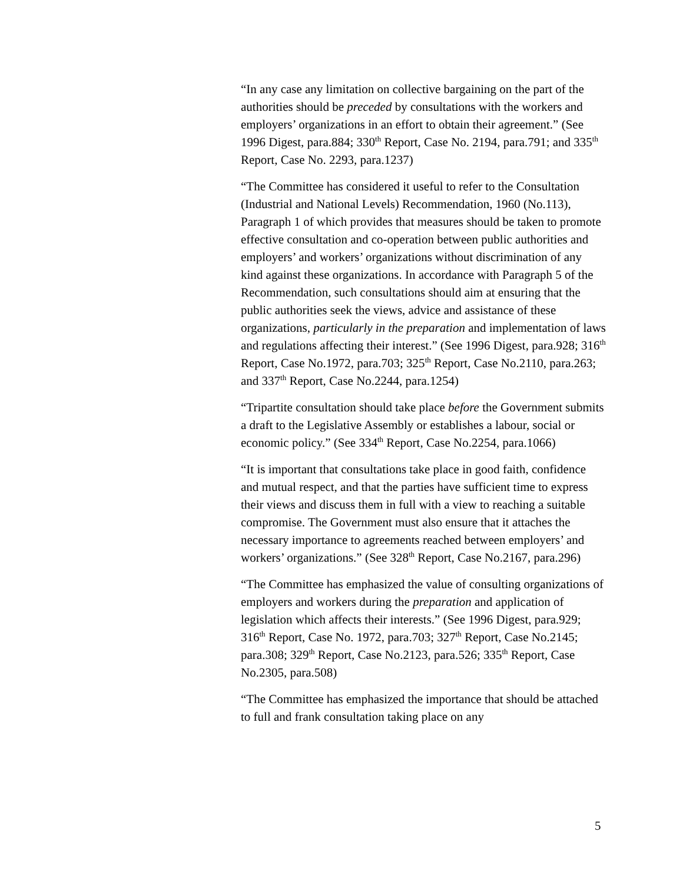“In any case any limitation on collective bargaining on the part of the authorities should be preceded by consultations with the workers and employers’ organizations in an effort to obtain their agreement.” (See 1996 Digest, para.884; 330<sup>th</sup> Report, Case No. 2194, para.791; and 335<sup>th</sup> Report, Case No. 2293, para.1237)
“The Committee has considered it useful to refer to the Consultation (Industrial and National Levels) Recommendation, 1960 (No.113), Paragraph 1 of which provides that measures should be taken to promote effective consultation and co-operation between public authorities and employers’ and workers’ organizations without discrimination of any kind against these organizations. In accordance with Paragraph 5 of the Recommendation, such consultations should aim at ensuring that the public authorities seek the views, advice and assistance of these organizations, particularly in the preparation and implementation of laws and regulations affecting their interest.” (See 1996 Digest, para.928; 316<sup>th</sup> Report, Case No.1972, para.703; 325<sup>th</sup> Report, Case No.2110, para.263; and 337<sup>th</sup> Report, Case No.2244, para.1254)
“Tripartite consultation should take place before the Government submits a draft to the Legislative Assembly or establishes a labour, social or economic policy.” (See 334<sup>th</sup> Report, Case No.2254, para.1066)
“It is important that consultations take place in good faith, confidence and mutual respect, and that the parties have sufficient time to express their views and discuss them in full with a view to reaching a suitable compromise. The Government must also ensure that it attaches the necessary importance to agreements reached between employers’ and workers’ organizations.” (See 328<sup>th</sup> Report, Case No.2167, para.296)
“The Committee has emphasized the value of consulting organizations of employers and workers during the preparation and application of legislation which affects their interests.” (See 1996 Digest, para.929; 316<sup>th</sup> Report, Case No. 1972, para.703; 327<sup>th</sup> Report, Case No.2145; para.308; 329<sup>th</sup> Report, Case No.2123, para.526; 335<sup>th</sup> Report, Case No.2305, para.508)
“The Committee has emphasized the importance that should be attached to full and frank consultation taking place on any
5